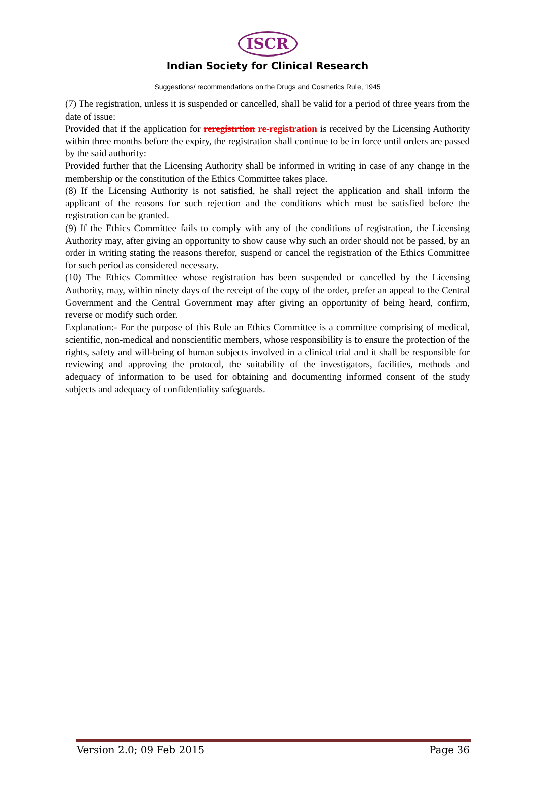ISCR
Indian Society for Clinical Research
Suggestions/ recommendations on the Drugs and Cosmetics Rule, 1945
(7) The registration, unless it is suspended or cancelled, shall be valid for a period of three years from the date of issue:
Provided that if the application for reregistrtion re-registration is received by the Licensing Authority within three months before the expiry, the registration shall continue to be in force until orders are passed by the said authority:
Provided further that the Licensing Authority shall be informed in writing in case of any change in the membership or the constitution of the Ethics Committee takes place.
(8) If the Licensing Authority is not satisfied, he shall reject the application and shall inform the applicant of the reasons for such rejection and the conditions which must be satisfied before the registration can be granted.
(9) If the Ethics Committee fails to comply with any of the conditions of registration, the Licensing Authority may, after giving an opportunity to show cause why such an order should not be passed, by an order in writing stating the reasons therefor, suspend or cancel the registration of the Ethics Committee for such period as considered necessary.
(10) The Ethics Committee whose registration has been suspended or cancelled by the Licensing Authority, may, within ninety days of the receipt of the copy of the order, prefer an appeal to the Central Government and the Central Government may after giving an opportunity of being heard, confirm, reverse or modify such order.
Explanation:- For the purpose of this Rule an Ethics Committee is a committee comprising of medical, scientific, non-medical and nonscientific members, whose responsibility is to ensure the protection of the rights, safety and will-being of human subjects involved in a clinical trial and it shall be responsible for reviewing and approving the protocol, the suitability of the investigators, facilities, methods and adequacy of information to be used for obtaining and documenting informed consent of the study subjects and adequacy of confidentiality safeguards.
Version 2.0; 09 Feb 2015 Page 36